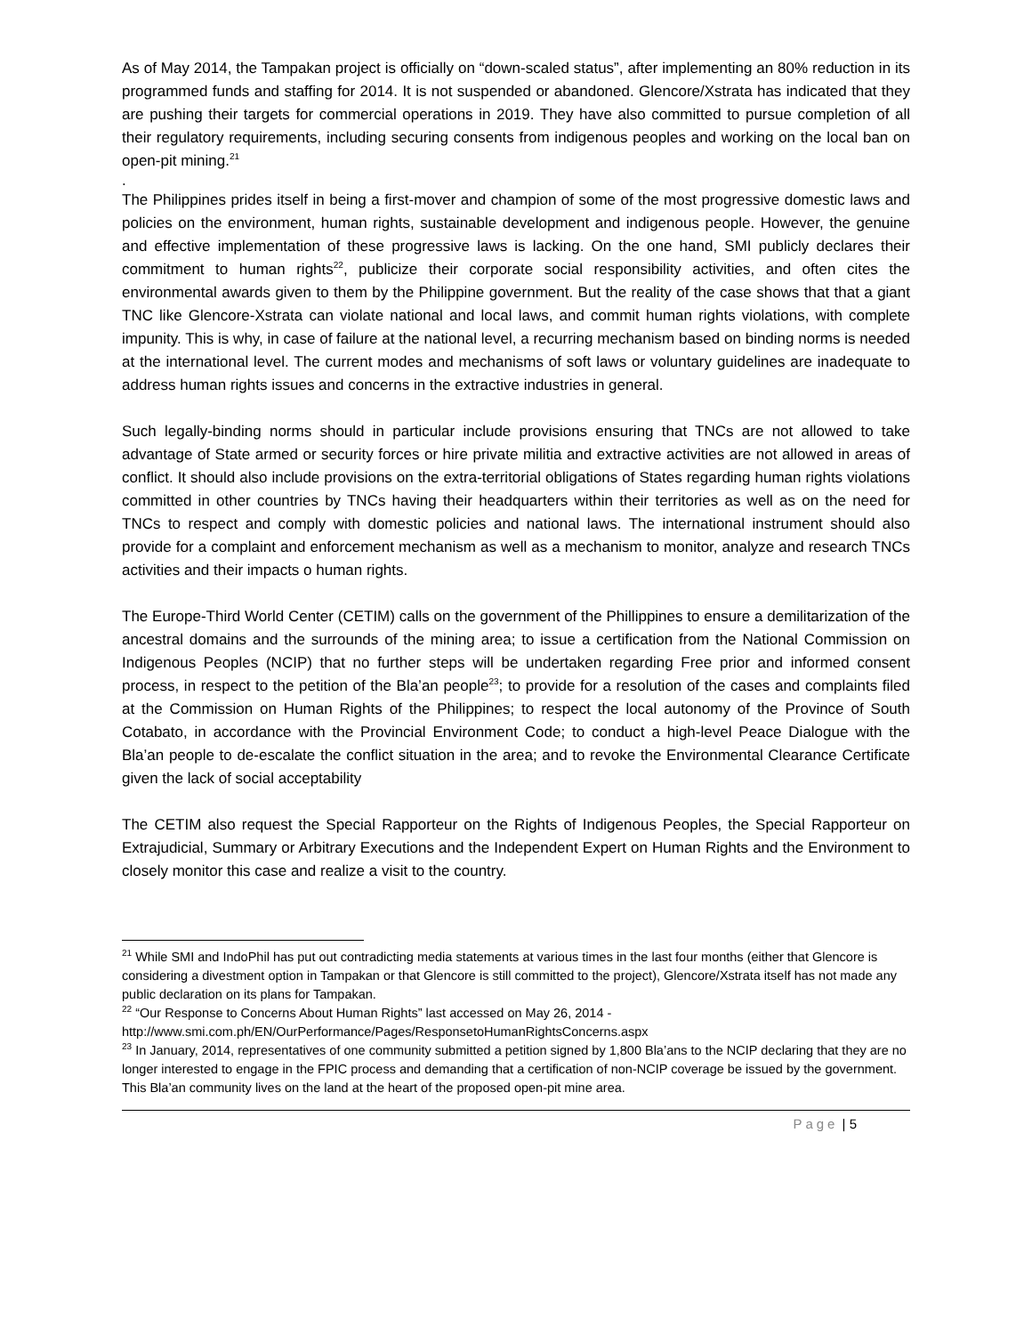As of May 2014, the Tampakan project is officially on “down-scaled status”, after implementing an 80% reduction in its programmed funds and staffing for 2014. It is not suspended or abandoned. Glencore/Xstrata has indicated that they are pushing their targets for commercial operations in 2019. They have also committed to pursue completion of all their regulatory requirements, including securing consents from indigenous peoples and working on the local ban on open-pit mining.<sup>21</sup>
.
The Philippines prides itself in being a first-mover and champion of some of the most progressive domestic laws and policies on the environment, human rights, sustainable development and indigenous people. However, the genuine and effective implementation of these progressive laws is lacking. On the one hand, SMI publicly declares their commitment to human rights<sup>22</sup>, publicize their corporate social responsibility activities, and often cites the environmental awards given to them by the Philippine government. But the reality of the case shows that that a giant TNC like Glencore-Xstrata can violate national and local laws, and commit human rights violations, with complete impunity. This is why, in case of failure at the national level, a recurring mechanism based on binding norms is needed at the international level. The current modes and mechanisms of soft laws or voluntary guidelines are inadequate to address human rights issues and concerns in the extractive industries in general.
Such legally-binding norms should in particular include provisions ensuring that TNCs are not allowed to take advantage of State armed or security forces or hire private militia and extractive activities are not allowed in areas of conflict. It should also include provisions on the extra-territorial obligations of States regarding human rights violations committed in other countries by TNCs having their headquarters within their territories as well as on the need for TNCs to respect and comply with domestic policies and national laws. The international instrument should also provide for a complaint and enforcement mechanism as well as a mechanism to monitor, analyze and research TNCs activities and their impacts o human rights.
The Europe-Third World Center (CETIM) calls on the government of the Phillippines to ensure a demilitarization of the ancestral domains and the surrounds of the mining area; to issue a certification from the National Commission on Indigenous Peoples (NCIP) that no further steps will be undertaken regarding Free prior and informed consent process, in respect to the petition of the Bla’an people<sup>23</sup>; to provide for a resolution of the cases and complaints filed at the Commission on Human Rights of the Philippines; to respect the local autonomy of the Province of South Cotabato, in accordance with the Provincial Environment Code; to conduct a high-level Peace Dialogue with the Bla’an people to de-escalate the conflict situation in the area; and to revoke the Environmental Clearance Certificate given the lack of social acceptability
The CETIM also request the Special Rapporteur on the Rights of Indigenous Peoples, the Special Rapporteur on Extrajudicial, Summary or Arbitrary Executions and the Independent Expert on Human Rights and the Environment to closely monitor this case and realize a visit to the country.
<sup>21</sup> While SMI and IndoPhil has put out contradicting media statements at various times in the last four months (either that Glencore is considering a divestment option in Tampakan or that Glencore is still committed to the project), Glencore/Xstrata itself has not made any public declaration on its plans for Tampakan.
<sup>22</sup> “Our Response to Concerns About Human Rights” last accessed on May 26, 2014 - http://www.smi.com.ph/EN/OurPerformance/Pages/ResponsetoHumanRightsConcerns.aspx
<sup>23</sup> In January, 2014, representatives of one community submitted a petition signed by 1,800 Bla’ans to the NCIP declaring that they are no longer interested to engage in the FPIC process and demanding that a certification of non-NCIP coverage be issued by the government. This Bla’an community lives on the land at the heart of the proposed open-pit mine area.
Page | 5